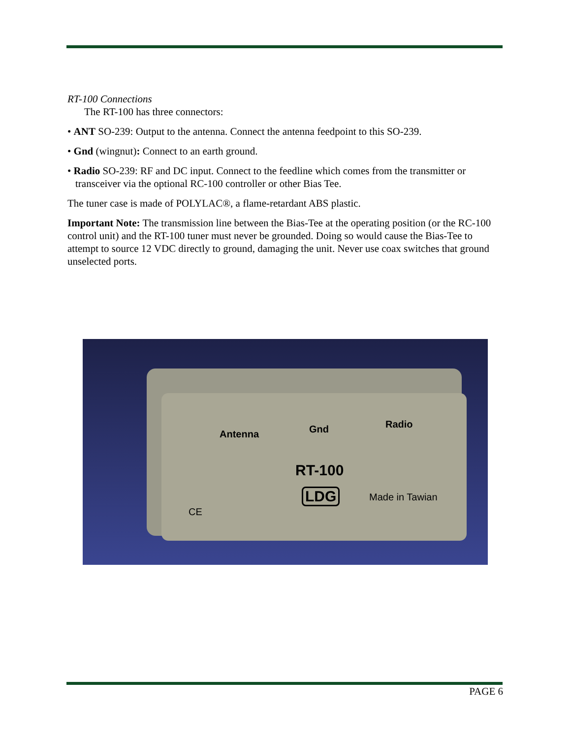RT-100 Connections
The RT-100 has three connectors:
• ANT SO-239: Output to the antenna. Connect the antenna feedpoint to this SO-239.
• Gnd (wingnut): Connect to an earth ground.
• Radio SO-239: RF and DC input. Connect to the feedline which comes from the transmitter or transceiver via the optional RC-100 controller or other Bias Tee.
The tuner case is made of POLYLAC®, a flame-retardant ABS plastic.
Important Note: The transmission line between the Bias-Tee at the operating position (or the RC-100 control unit) and the RT-100 tuner must never be grounded. Doing so would cause the Bias-Tee to attempt to source 12 VDC directly to ground, damaging the unit. Never use coax switches that ground unselected ports.
Antenna Gnd Radio
RT-100
LDG Made in Tawian
CE
PAGE 6